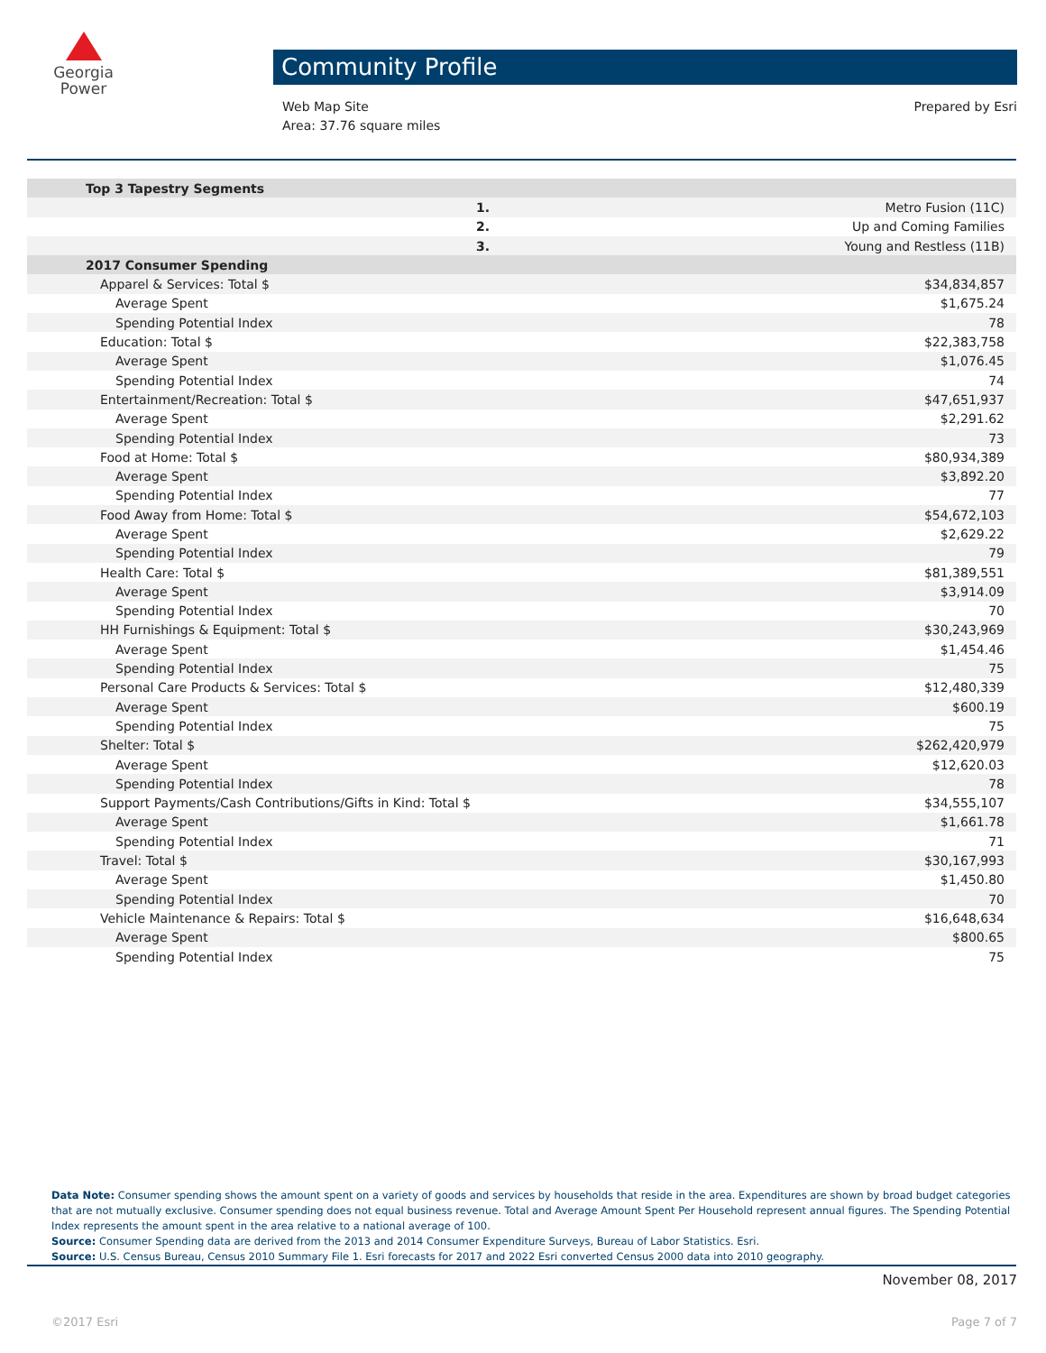Georgia
Power
Community Profile
Web Map Site
Area: 37.76 square miles
Prepared by Esri
| Top 3 Tapestry Segments | | |
| 1. | | Metro Fusion (11C) |
| 2. | | Up and Coming Families |
| 3. | | Young and Restless (11B) |
| 2017 Consumer Spending | | |
| Apparel & Services: Total $ | | $34,834,857 |
| Average Spent | | $1,675.24 |
| Spending Potential Index | | 78 |
| Education: Total $ | | $22,383,758 |
| Average Spent | | $1,076.45 |
| Spending Potential Index | | 74 |
| Entertainment/Recreation: Total $ | | $47,651,937 |
| Average Spent | | $2,291.62 |
| Spending Potential Index | | 73 |
| Food at Home: Total $ | | $80,934,389 |
| Average Spent | | $3,892.20 |
| Spending Potential Index | | 77 |
| Food Away from Home: Total $ | | $54,672,103 |
| Average Spent | | $2,629.22 |
| Spending Potential Index | | 79 |
| Health Care: Total $ | | $81,389,551 |
| Average Spent | | $3,914.09 |
| Spending Potential Index | | 70 |
| HH Furnishings & Equipment: Total $ | | $30,243,969 |
| Average Spent | | $1,454.46 |
| Spending Potential Index | | 75 |
| Personal Care Products & Services: Total $ | | $12,480,339 |
| Average Spent | | $600.19 |
| Spending Potential Index | | 75 |
| Shelter: Total $ | | $262,420,979 |
| Average Spent | | $12,620.03 |
| Spending Potential Index | | 78 |
| Support Payments/Cash Contributions/Gifts in Kind: Total $ | | $34,555,107 |
| Average Spent | | $1,661.78 |
| Spending Potential Index | | 71 |
| Travel: Total $ | | $30,167,993 |
| Average Spent | | $1,450.80 |
| Spending Potential Index | | 70 |
| Vehicle Maintenance & Repairs: Total $ | | $16,648,634 |
| Average Spent | | $800.65 |
| Spending Potential Index | | 75 |
Data Note: Consumer spending shows the amount spent on a variety of goods and services by households that reside in the area. Expenditures are shown by broad budget categories that are not mutually exclusive. Consumer spending does not equal business revenue. Total and Average Amount Spent Per Household represent annual figures. The Spending Potential Index represents the amount spent in the area relative to a national average of 100.
Source: Consumer Spending data are derived from the 2013 and 2014 Consumer Expenditure Surveys, Bureau of Labor Statistics. Esri.
Source: U.S. Census Bureau, Census 2010 Summary File 1. Esri forecasts for 2017 and 2022 Esri converted Census 2000 data into 2010 geography.
November 08, 2017
©2017 Esri Page 7 of 7